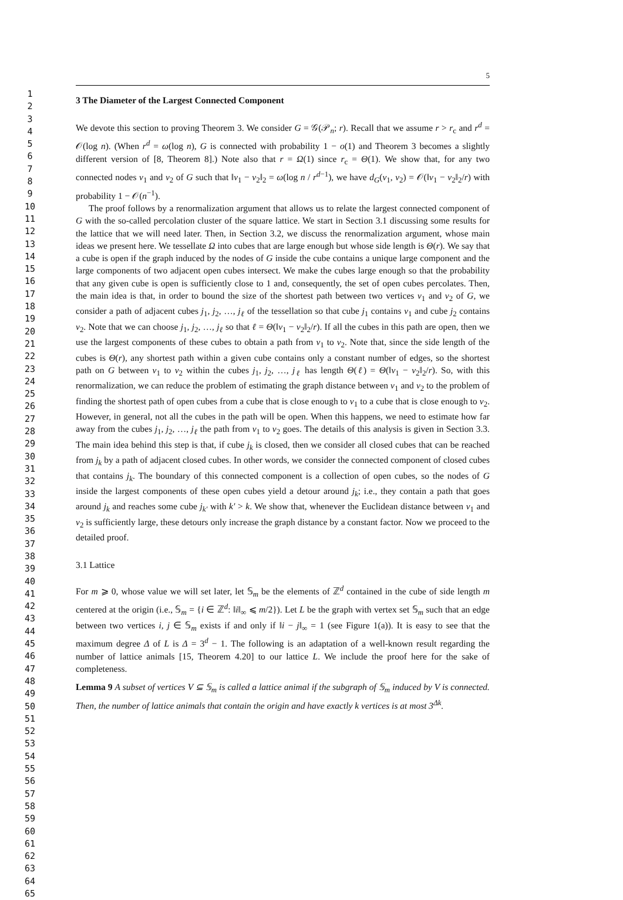1
2
3
4
5
6
7
8
9
10
11
12
13
14
15
16
17
18
19
20
21
22
23
24
25
26
27
28
29
30
31
32
33
34
35
36
37
38
39
40
41
42
43
44
45
46
47
48
49
50
51
52
53
54
55
56
57
58
59
60
61
62
63
64
65
5
3 The Diameter of the Largest Connected Component
We devote this section to proving Theorem 3. We consider G = 𝒢(𝒫<sub>n</sub>; r). Recall that we assume r > r<sub>c</sub> and r<sup>d</sup> = 𝒪(log n). (When r<sup>d</sup> = ω(log n), G is connected with probability 1 − o(1) and Theorem 3 becomes a slightly different version of [8, Theorem 8].) Note also that r = Ω(1) since r<sub>c</sub> = Θ(1). We show that, for any two connected nodes v<sub>1</sub> and v<sub>2</sub> of G such that ‖v<sub>1</sub> − v<sub>2</sub>‖<sub>2</sub> = ω(log n / r<sup>d−1</sup>), we have d<sub>G</sub>(v<sub>1</sub>, v<sub>2</sub>) = 𝒪(‖v<sub>1</sub> − v<sub>2</sub>‖<sub>2</sub>/r) with probability 1 − 𝒪(n<sup>−1</sup>).
The proof follows by a renormalization argument that allows us to relate the largest connected component of G with the so-called percolation cluster of the square lattice. We start in Section 3.1 discussing some results for the lattice that we will need later. Then, in Section 3.2, we discuss the renormalization argument, whose main ideas we present here. We tessellate Ω into cubes that are large enough but whose side length is Θ(r). We say that a cube is open if the graph induced by the nodes of G inside the cube contains a unique large component and the large components of two adjacent open cubes intersect. We make the cubes large enough so that the probability that any given cube is open is sufficiently close to 1 and, consequently, the set of open cubes percolates. Then, the main idea is that, in order to bound the size of the shortest path between two vertices v<sub>1</sub> and v<sub>2</sub> of G, we consider a path of adjacent cubes j<sub>1</sub>, j<sub>2</sub>, …, j<sub>ℓ</sub> of the tessellation so that cube j<sub>1</sub> contains v<sub>1</sub> and cube j<sub>2</sub> contains v<sub>2</sub>. Note that we can choose j<sub>1</sub>, j<sub>2</sub>, …, j<sub>ℓ</sub> so that ℓ = Θ(‖v<sub>1</sub> − v<sub>2</sub>‖<sub>2</sub>/r). If all the cubes in this path are open, then we use the largest components of these cubes to obtain a path from v<sub>1</sub> to v<sub>2</sub>. Note that, since the side length of the cubes is Θ(r), any shortest path within a given cube contains only a constant number of edges, so the shortest path on G between v<sub>1</sub> to v<sub>2</sub> within the cubes j<sub>1</sub>, j<sub>2</sub>, …, j<sub>ℓ</sub> has length Θ(ℓ) = Θ(‖v<sub>1</sub> − v<sub>2</sub>‖<sub>2</sub>/r). So, with this renormalization, we can reduce the problem of estimating the graph distance between v<sub>1</sub> and v<sub>2</sub> to the problem of finding the shortest path of open cubes from a cube that is close enough to v<sub>1</sub> to a cube that is close enough to v<sub>2</sub>. However, in general, not all the cubes in the path will be open. When this happens, we need to estimate how far away from the cubes j<sub>1</sub>, j<sub>2</sub>, …, j<sub>ℓ</sub> the path from v<sub>1</sub> to v<sub>2</sub> goes. The details of this analysis is given in Section 3.3. The main idea behind this step is that, if cube j<sub>k</sub> is closed, then we consider all closed cubes that can be reached from j<sub>k</sub> by a path of adjacent closed cubes. In other words, we consider the connected component of closed cubes that contains j<sub>k</sub>. The boundary of this connected component is a collection of open cubes, so the nodes of G inside the largest components of these open cubes yield a detour around j<sub>k</sub>; i.e., they contain a path that goes around j<sub>k</sub> and reaches some cube j<sub>k′</sub> with k′ > k. We show that, whenever the Euclidean distance between v<sub>1</sub> and v<sub>2</sub> is sufficiently large, these detours only increase the graph distance by a constant factor. Now we proceed to the detailed proof.
3.1 Lattice
For m ⩾ 0, whose value we will set later, let 𝕊<sub>m</sub> be the elements of ℤ<sup>d</sup> contained in the cube of side length m centered at the origin (i.e., 𝕊<sub>m</sub> = {i ∈ ℤ<sup>d</sup>: ‖i‖<sub>∞</sub> ⩽ m/2}). Let L be the graph with vertex set 𝕊<sub>m</sub> such that an edge between two vertices i, j ∈ 𝕊<sub>m</sub> exists if and only if ‖i − j‖<sub>∞</sub> = 1 (see Figure 1(a)). It is easy to see that the maximum degree Δ of L is Δ = 3<sup>d</sup> − 1. The following is an adaptation of a well-known result regarding the number of lattice animals [15, Theorem 4.20] to our lattice L. We include the proof here for the sake of completeness.
Lemma 9 A subset of vertices V ⊆ 𝕊<sub>m</sub> is called a lattice animal if the subgraph of 𝕊<sub>m</sub> induced by V is connected. Then, the number of lattice animals that contain the origin and have exactly k vertices is at most 3<sup>Δk</sup>.